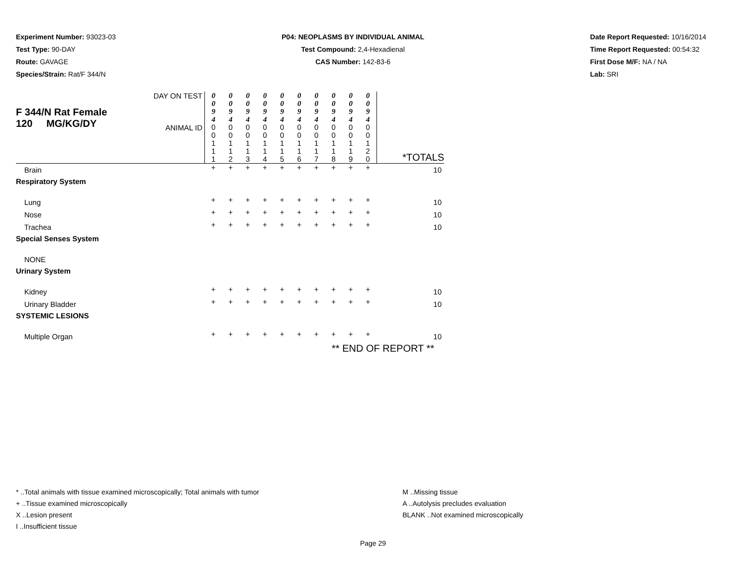Experiment Number: 93023-03
Test Type: 90-DAY
Route: GAVAGE
Species/Strain: Rat/F 344/N
P04: NEOPLASMS BY INDIVIDUAL ANIMAL
Test Compound: 2,4-Hexadienal
CAS Number: 142-83-6
Date Report Requested: 10/16/2014
Time Report Requested: 00:54:32
First Dose M/F: NA / NA
Lab: SRI
| F 344/N Rat Female 120 MG/KG/DY | DAY ON TEST | 0 0 9 4 | 0 0 9 4 | 0 0 9 4 | 0 0 9 4 | 0 0 9 4 | 0 0 9 4 | 0 0 9 4 | 0 0 9 4 | 0 0 9 4 | 0 0 9 4 | |
| | ANIMAL ID | 0 0 1 1 1 | 0 0 1 1 2 | 0 0 1 1 3 | 0 0 1 1 4 | 0 0 1 1 5 | 0 0 1 1 6 | 0 0 1 1 7 | 0 0 1 1 8 | 0 0 1 1 9 | 0 0 1 2 0 | *TOTALS |
| Brain | | + | + | + | + | + | + | + | + | + | + | 10 |
| Respiratory System | | | | | | | | | | | | |
| Lung | | + | + | + | + | + | + | + | + | + | + | 10 |
| Nose | | + | + | + | + | + | + | + | + | + | + | 10 |
| Trachea | | + | + | + | + | + | + | + | + | + | + | 10 |
| Special Senses System | | | | | | | | | | | | |
| NONE | | | | | | | | | | | | |
| Urinary System | | | | | | | | | | | | |
| Kidney | | + | + | + | + | + | + | + | + | + | + | 10 |
| Urinary Bladder | | + | + | + | + | + | + | + | + | + | + | 10 |
| SYSTEMIC LESIONS | | | | | | | | | | | | |
| Multiple Organ | | + | + | + | + | + | + | + | + | + | + | 10 |
| ** END OF REPORT ** | | | | | | | | | | | | |
* ..Total animals with tissue examined microscopically; Total animals with tumor
+ ..Tissue examined microscopically
X ..Lesion present
I ..Insufficient tissue
M ..Missing tissue
A ..Autolysis precludes evaluation
BLANK ..Not examined microscopically
Page 29